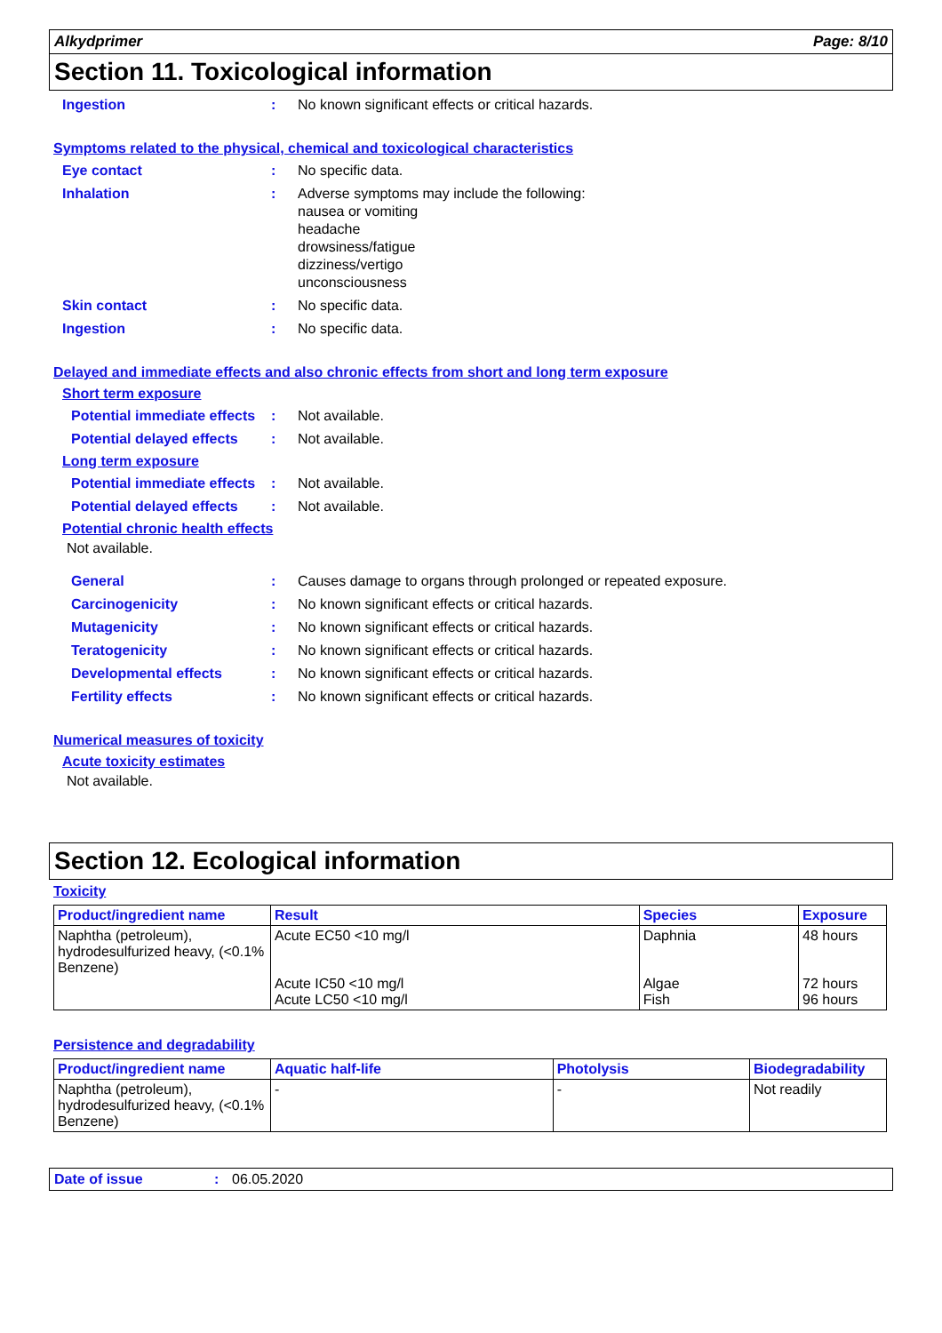Alkydprimer Page: 8/10
Section 11. Toxicological information
Ingestion : No known significant effects or critical hazards.
Symptoms related to the physical, chemical and toxicological characteristics
Eye contact : No specific data.
Inhalation : Adverse symptoms may include the following:
nausea or vomiting
headache
drowsiness/fatigue
dizziness/vertigo
unconsciousness
Skin contact : No specific data.
Ingestion : No specific data.
Delayed and immediate effects and also chronic effects from short and long term exposure
Short term exposure
Potential immediate effects
: Not available.
Potential delayed effects
: Not available.
Long term exposure
Potential immediate effects
: Not available.
Potential delayed effects
: Not available.
Potential chronic health effects
Not available.
General : Causes damage to organs through prolonged or repeated exposure.
Carcinogenicity : No known significant effects or critical hazards.
Mutagenicity : No known significant effects or critical hazards.
Teratogenicity : No known significant effects or critical hazards.
Developmental effects : No known significant effects or critical hazards.
Fertility effects : No known significant effects or critical hazards.
Numerical measures of toxicity
Acute toxicity estimates
Not available.
Section 12. Ecological information
Toxicity
| Product/ingredient name | Result | Species | Exposure |
| --- | --- | --- | --- |
| Naphtha (petroleum), hydrodesulfurized heavy, (<0.1% Benzene) | Acute EC50 <10 mg/l Acute IC50 <10 mg/l Acute LC50 <10 mg/l | Daphnia Algae Fish | 48 hours 72 hours 96 hours |
Persistence and degradability
| Product/ingredient name | Aquatic half-life | Photolysis | Biodegradability |
| --- | --- | --- | --- |
| Naphtha (petroleum), hydrodesulfurized heavy, (<0.1% Benzene) | - | - | Not readily |
Date of issue: 06.05.2020